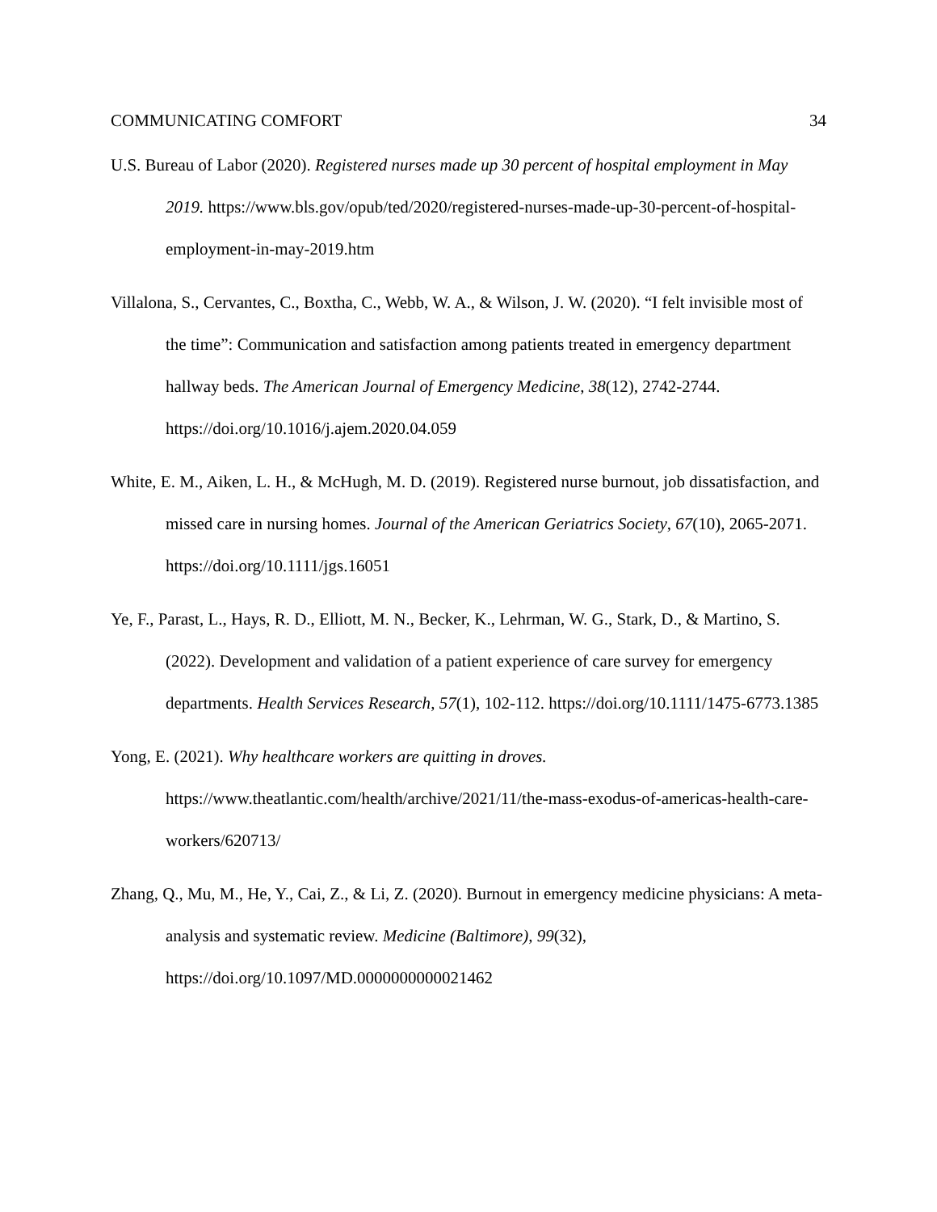COMMUNICATING COMFORT 34
U.S. Bureau of Labor (2020). Registered nurses made up 30 percent of hospital employment in May 2019. https://www.bls.gov/opub/ted/2020/registered-nurses-made-up-30-percent-of-hospital-employment-in-may-2019.htm
Villalona, S., Cervantes, C., Boxtha, C., Webb, W. A., & Wilson, J. W. (2020). “I felt invisible most of the time”: Communication and satisfaction among patients treated in emergency department hallway beds. The American Journal of Emergency Medicine, 38(12), 2742-2744. https://doi.org/10.1016/j.ajem.2020.04.059
White, E. M., Aiken, L. H., & McHugh, M. D. (2019). Registered nurse burnout, job dissatisfaction, and missed care in nursing homes. Journal of the American Geriatrics Society, 67(10), 2065-2071. https://doi.org/10.1111/jgs.16051
Ye, F., Parast, L., Hays, R. D., Elliott, M. N., Becker, K., Lehrman, W. G., Stark, D., & Martino, S. (2022). Development and validation of a patient experience of care survey for emergency departments. Health Services Research, 57(1), 102-112. https://doi.org/10.1111/1475-6773.1385
Yong, E. (2021). Why healthcare workers are quitting in droves. https://www.theatlantic.com/health/archive/2021/11/the-mass-exodus-of-americas-health-care-workers/620713/
Zhang, Q., Mu, M., He, Y., Cai, Z., & Li, Z. (2020). Burnout in emergency medicine physicians: A meta-analysis and systematic review. Medicine (Baltimore), 99(32), https://doi.org/10.1097/MD.0000000000021462